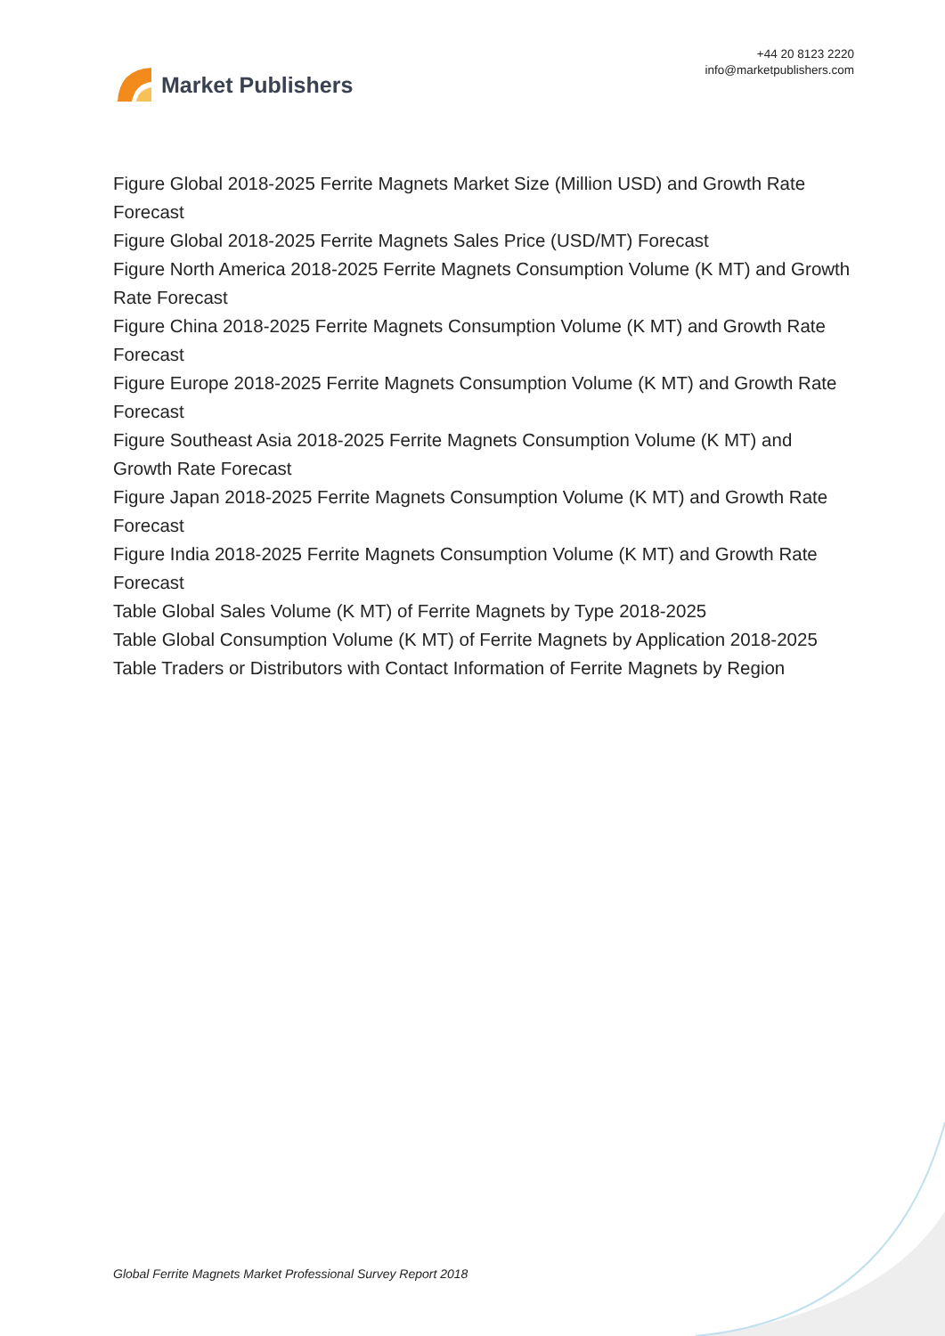Market Publishers
+44 20 8123 2220
info@marketpublishers.com
Figure Global 2018-2025 Ferrite Magnets Market Size (Million USD) and Growth Rate Forecast
Figure Global 2018-2025 Ferrite Magnets Sales Price (USD/MT) Forecast
Figure North America 2018-2025 Ferrite Magnets Consumption Volume (K MT) and Growth Rate Forecast
Figure China 2018-2025 Ferrite Magnets Consumption Volume (K MT) and Growth Rate Forecast
Figure Europe 2018-2025 Ferrite Magnets Consumption Volume (K MT) and Growth Rate Forecast
Figure Southeast Asia 2018-2025 Ferrite Magnets Consumption Volume (K MT) and Growth Rate Forecast
Figure Japan 2018-2025 Ferrite Magnets Consumption Volume (K MT) and Growth Rate Forecast
Figure India 2018-2025 Ferrite Magnets Consumption Volume (K MT) and Growth Rate Forecast
Table Global Sales Volume (K MT) of Ferrite Magnets by Type 2018-2025
Table Global Consumption Volume (K MT) of Ferrite Magnets by Application 2018-2025
Table Traders or Distributors with Contact Information of Ferrite Magnets by Region
Global Ferrite Magnets Market Professional Survey Report 2018